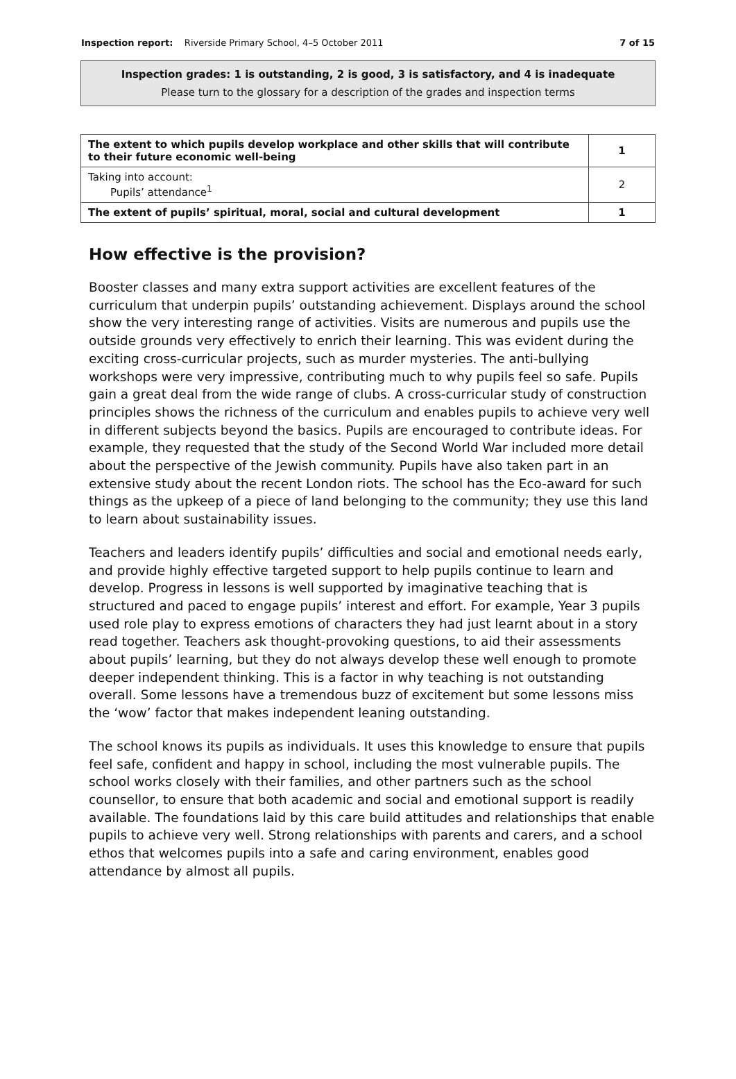Inspection report: Riverside Primary School, 4–5 October 2011 7 of 15
Inspection grades: 1 is outstanding, 2 is good, 3 is satisfactory, and 4 is inadequate
Please turn to the glossary for a description of the grades and inspection terms
| The extent to which pupils develop workplace and other skills that will contribute to their future economic well-being | 1 |
| Taking into account: Pupils’ attendance<sup>1</sup> | 2 |
| The extent of pupils’ spiritual, moral, social and cultural development | 1 |
How effective is the provision?
Booster classes and many extra support activities are excellent features of the curriculum that underpin pupils’ outstanding achievement. Displays around the school show the very interesting range of activities. Visits are numerous and pupils use the outside grounds very effectively to enrich their learning. This was evident during the exciting cross-curricular projects, such as murder mysteries. The anti-bullying workshops were very impressive, contributing much to why pupils feel so safe. Pupils gain a great deal from the wide range of clubs. A cross-curricular study of construction principles shows the richness of the curriculum and enables pupils to achieve very well in different subjects beyond the basics. Pupils are encouraged to contribute ideas. For example, they requested that the study of the Second World War included more detail about the perspective of the Jewish community. Pupils have also taken part in an extensive study about the recent London riots. The school has the Eco-award for such things as the upkeep of a piece of land belonging to the community; they use this land to learn about sustainability issues.
Teachers and leaders identify pupils’ difficulties and social and emotional needs early, and provide highly effective targeted support to help pupils continue to learn and develop. Progress in lessons is well supported by imaginative teaching that is structured and paced to engage pupils’ interest and effort. For example, Year 3 pupils used role play to express emotions of characters they had just learnt about in a story read together. Teachers ask thought-provoking questions, to aid their assessments about pupils’ learning, but they do not always develop these well enough to promote deeper independent thinking. This is a factor in why teaching is not outstanding overall. Some lessons have a tremendous buzz of excitement but some lessons miss the ‘wow’ factor that makes independent leaning outstanding.
The school knows its pupils as individuals. It uses this knowledge to ensure that pupils feel safe, confident and happy in school, including the most vulnerable pupils. The school works closely with their families, and other partners such as the school counsellor, to ensure that both academic and social and emotional support is readily available. The foundations laid by this care build attitudes and relationships that enable pupils to achieve very well. Strong relationships with parents and carers, and a school ethos that welcomes pupils into a safe and caring environment, enables good attendance by almost all pupils.